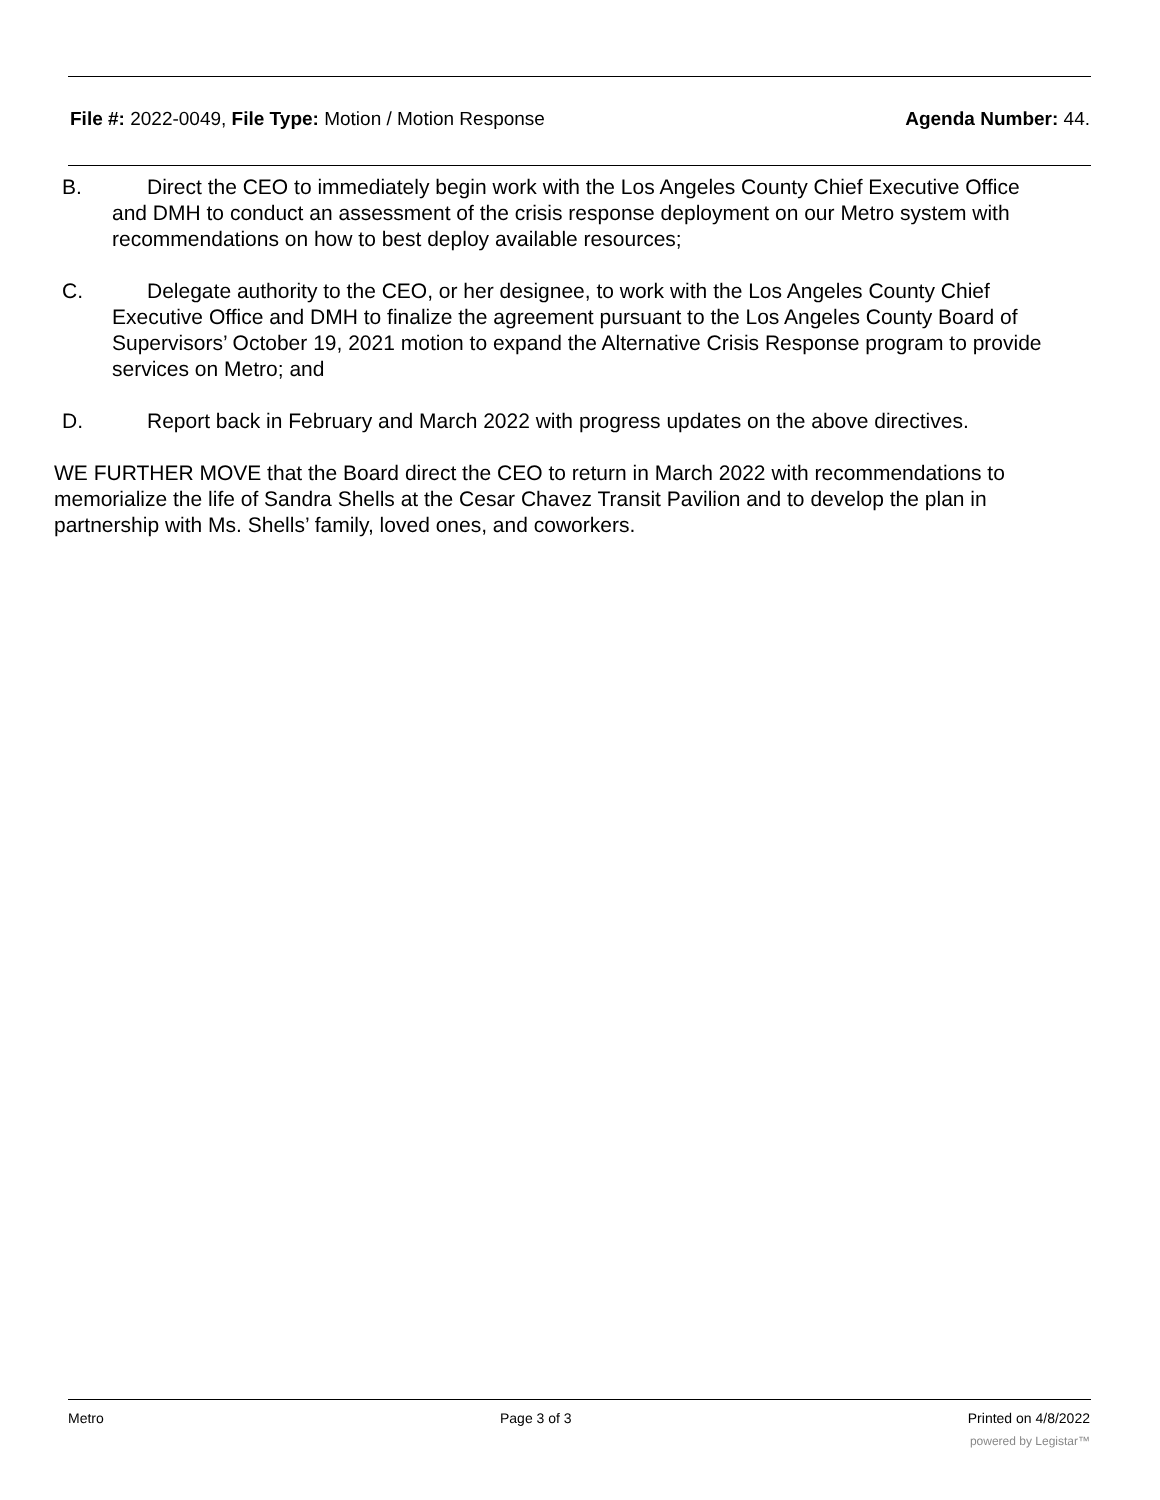File #: 2022-0049, File Type: Motion / Motion Response
Agenda Number: 44.
B. Direct the CEO to immediately begin work with the Los Angeles County Chief Executive Office
and DMH to conduct an assessment of the crisis response deployment on our Metro system with recommendations on how to best deploy available resources;
C. Delegate authority to the CEO, or her designee, to work with the Los Angeles County Chief
Executive Office and DMH to finalize the agreement pursuant to the Los Angeles County Board of Supervisors’ October 19, 2021 motion to expand the Alternative Crisis Response program to provide services on Metro; and
D. Report back in February and March 2022 with progress updates on the above directives.
WE FURTHER MOVE that the Board direct the CEO to return in March 2022 with recommendations to memorialize the life of Sandra Shells at the Cesar Chavez Transit Pavilion and to develop the plan in partnership with Ms. Shells’ family, loved ones, and coworkers.
Metro Page 3 of 3 Printed on 4/8/2022
powered by Legistar™